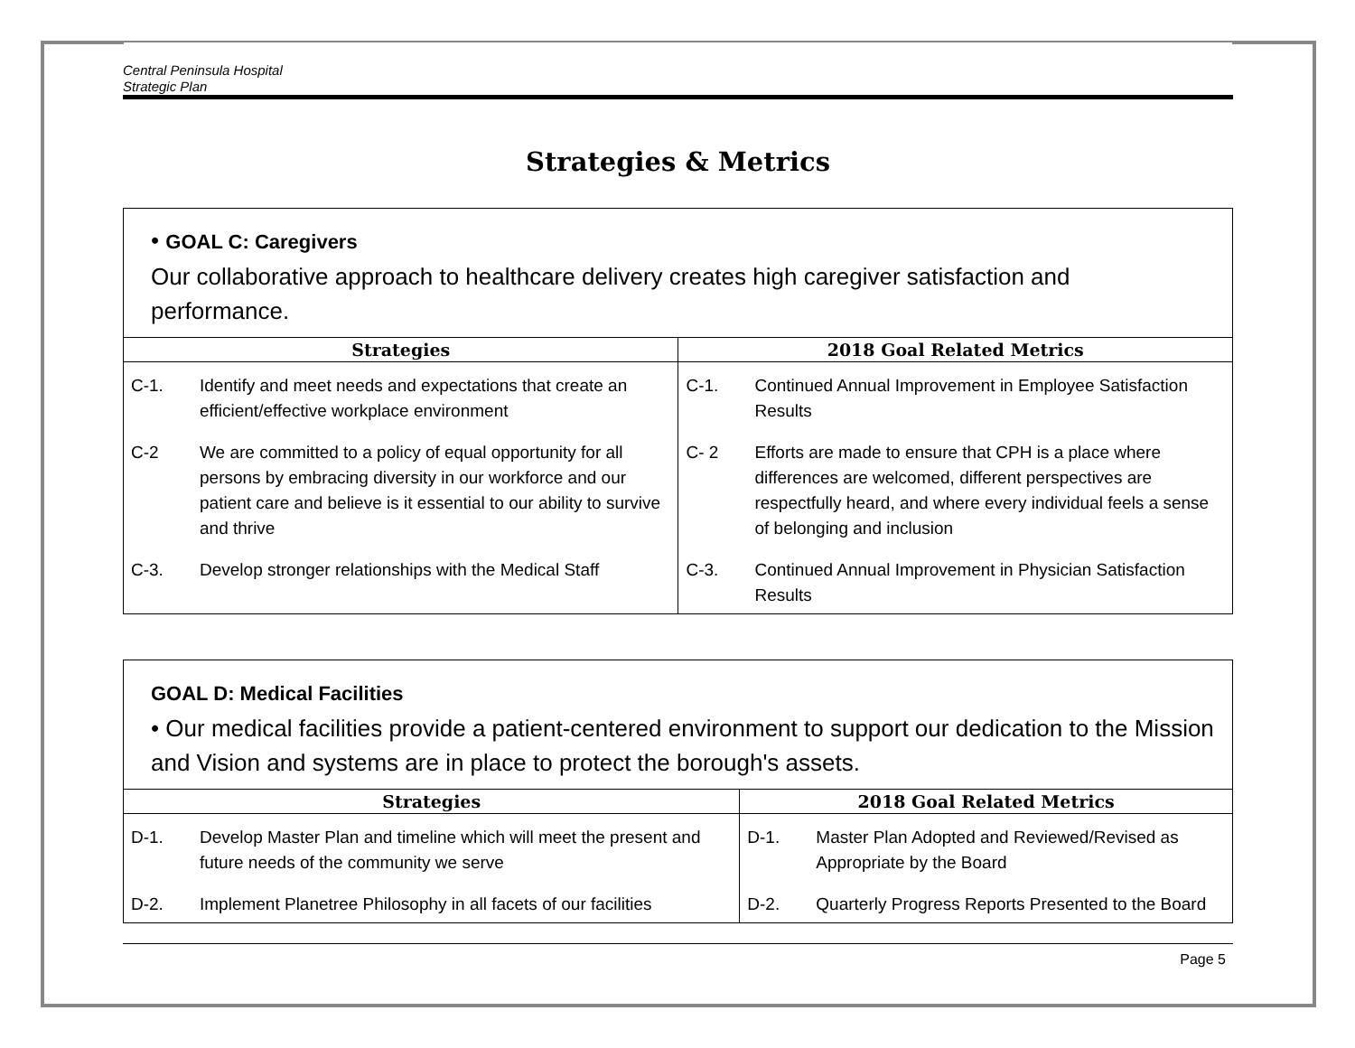Central Peninsula Hospital
Strategic Plan
Strategies & Metrics
| • GOAL C: Caregivers Our collaborative approach to healthcare delivery creates high caregiver satisfaction and performance. | | | |
| Strategies | | 2018 Goal Related Metrics | |
| C-1. | Identify and meet needs and expectations that create an efficient/effective workplace environment | C-1. | Continued Annual Improvement in Employee Satisfaction Results |
| C-2 | We are committed to a policy of equal opportunity for all persons by embracing diversity in our workforce and our patient care and believe is it essential to our ability to survive and thrive | C- 2 | Efforts are made to ensure that CPH is a place where differences are welcomed, different perspectives are respectfully heard, and where every individual feels a sense of belonging and inclusion |
| C-3. | Develop stronger relationships with the Medical Staff | C-3. | Continued Annual Improvement in Physician Satisfaction Results |
| GOAL D: Medical Facilities • Our medical facilities provide a patient-centered environment to support our dedication to the Mission and Vision and systems are in place to protect the borough's assets. | | | |
| Strategies | | 2018 Goal Related Metrics | |
| D-1. | Develop Master Plan and timeline which will meet the present and future needs of the community we serve | D-1. | Master Plan Adopted and Reviewed/Revised as Appropriate by the Board |
| D-2. | Implement Planetree Philosophy in all facets of our facilities | D-2. | Quarterly Progress Reports Presented to the Board |
Page 5